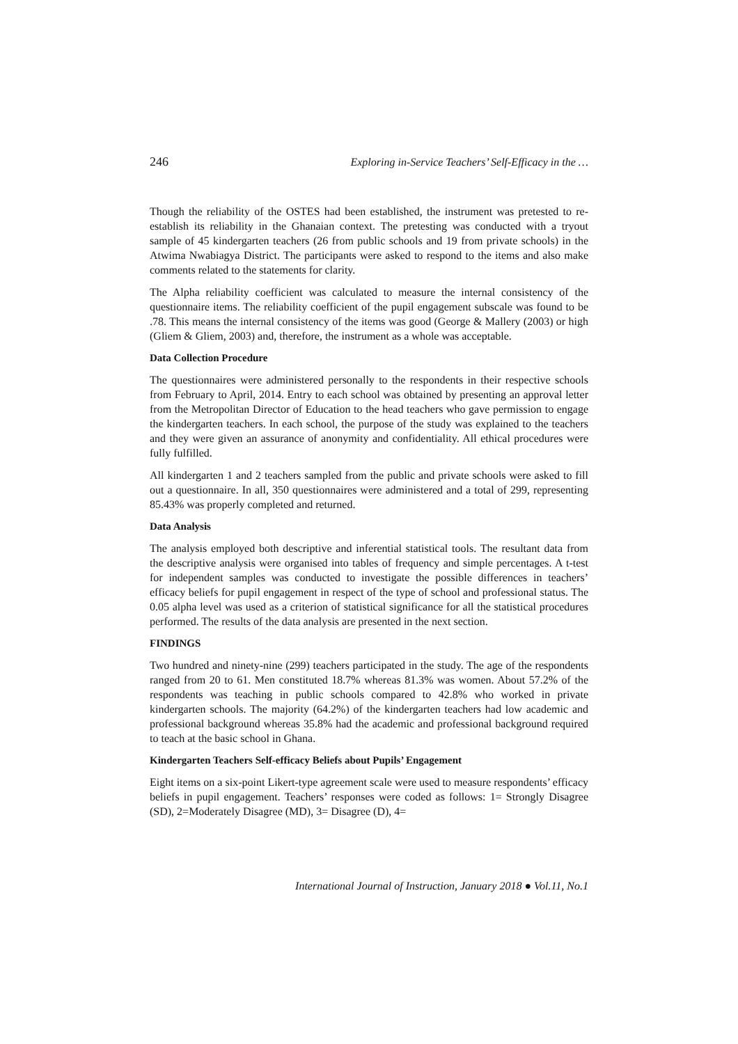246 Exploring in-Service Teachers’ Self-Efficacy in the …
Though the reliability of the OSTES had been established, the instrument was pretested to re-establish its reliability in the Ghanaian context. The pretesting was conducted with a tryout sample of 45 kindergarten teachers (26 from public schools and 19 from private schools) in the Atwima Nwabiagya District. The participants were asked to respond to the items and also make comments related to the statements for clarity.
The Alpha reliability coefficient was calculated to measure the internal consistency of the questionnaire items. The reliability coefficient of the pupil engagement subscale was found to be .78. This means the internal consistency of the items was good (George & Mallery (2003) or high (Gliem & Gliem, 2003) and, therefore, the instrument as a whole was acceptable.
Data Collection Procedure
The questionnaires were administered personally to the respondents in their respective schools from February to April, 2014. Entry to each school was obtained by presenting an approval letter from the Metropolitan Director of Education to the head teachers who gave permission to engage the kindergarten teachers. In each school, the purpose of the study was explained to the teachers and they were given an assurance of anonymity and confidentiality. All ethical procedures were fully fulfilled.
All kindergarten 1 and 2 teachers sampled from the public and private schools were asked to fill out a questionnaire. In all, 350 questionnaires were administered and a total of 299, representing 85.43% was properly completed and returned.
Data Analysis
The analysis employed both descriptive and inferential statistical tools. The resultant data from the descriptive analysis were organised into tables of frequency and simple percentages. A t-test for independent samples was conducted to investigate the possible differences in teachers’ efficacy beliefs for pupil engagement in respect of the type of school and professional status. The 0.05 alpha level was used as a criterion of statistical significance for all the statistical procedures performed. The results of the data analysis are presented in the next section.
FINDINGS
Two hundred and ninety-nine (299) teachers participated in the study. The age of the respondents ranged from 20 to 61. Men constituted 18.7% whereas 81.3% was women. About 57.2% of the respondents was teaching in public schools compared to 42.8% who worked in private kindergarten schools. The majority (64.2%) of the kindergarten teachers had low academic and professional background whereas 35.8% had the academic and professional background required to teach at the basic school in Ghana.
Kindergarten Teachers Self-efficacy Beliefs about Pupils’ Engagement
Eight items on a six-point Likert-type agreement scale were used to measure respondents’ efficacy beliefs in pupil engagement. Teachers’ responses were coded as follows: 1= Strongly Disagree (SD), 2=Moderately Disagree (MD), 3= Disagree (D), 4=
International Journal of Instruction, January 2018 ● Vol.11, No.1